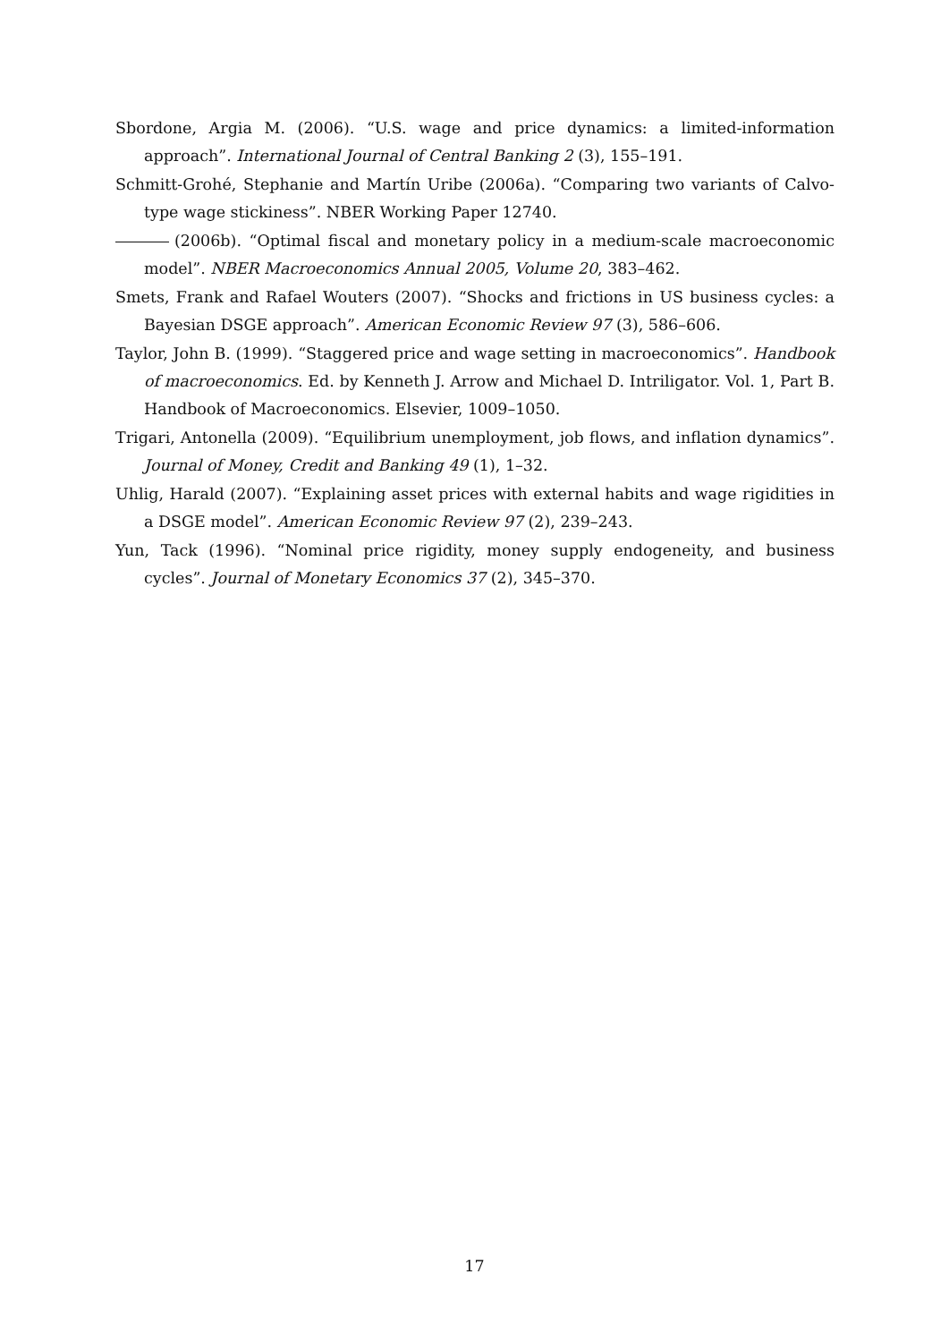Sbordone, Argia M. (2006). “U.S. wage and price dynamics: a limited-information approach”. International Journal of Central Banking 2 (3), 155–191.
Schmitt-Grohé, Stephanie and Martín Uribe (2006a). “Comparing two variants of Calvo-type wage stickiness”. NBER Working Paper 12740.
(2006b). “Optimal fiscal and monetary policy in a medium-scale macroeconomic model”. NBER Macroeconomics Annual 2005, Volume 20, 383–462.
Smets, Frank and Rafael Wouters (2007). “Shocks and frictions in US business cycles: a Bayesian DSGE approach”. American Economic Review 97 (3), 586–606.
Taylor, John B. (1999). “Staggered price and wage setting in macroeconomics”. Handbook of macroeconomics. Ed. by Kenneth J. Arrow and Michael D. Intriligator. Vol. 1, Part B. Handbook of Macroeconomics. Elsevier, 1009–1050.
Trigari, Antonella (2009). “Equilibrium unemployment, job flows, and inflation dynamics”. Journal of Money, Credit and Banking 49 (1), 1–32.
Uhlig, Harald (2007). “Explaining asset prices with external habits and wage rigidities in a DSGE model”. American Economic Review 97 (2), 239–243.
Yun, Tack (1996). “Nominal price rigidity, money supply endogeneity, and business cycles”. Journal of Monetary Economics 37 (2), 345–370.
17